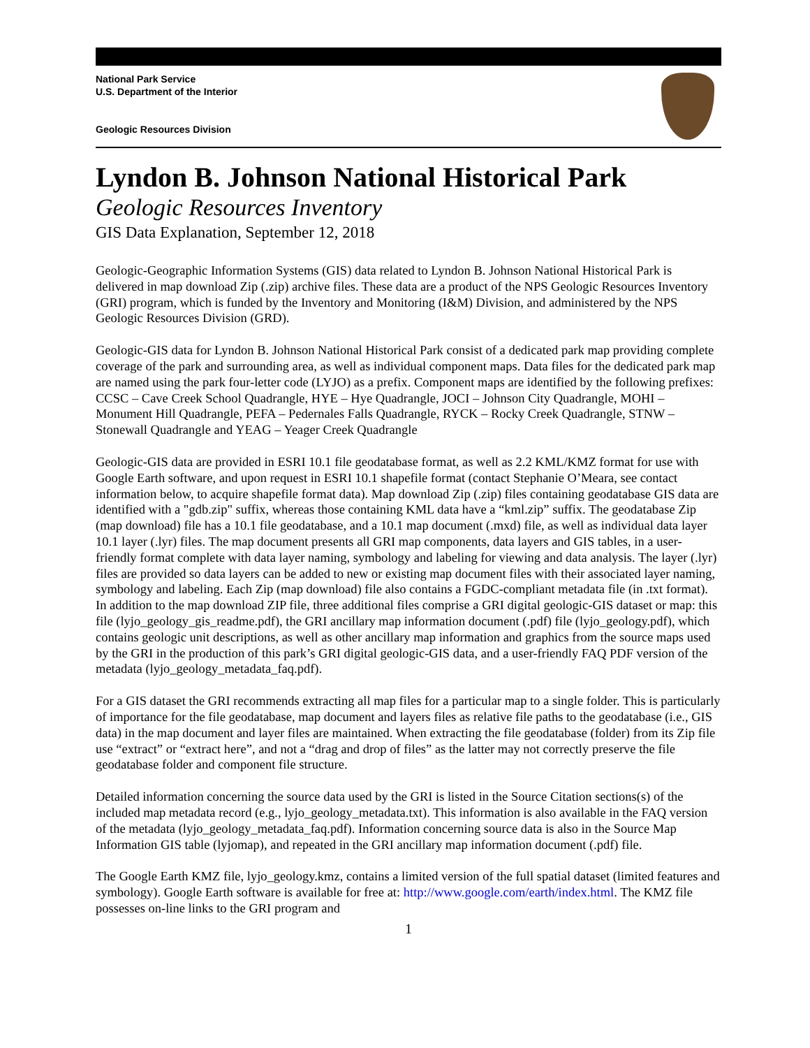National Park Service
U.S. Department of the Interior
Geologic Resources Division
Lyndon B. Johnson National Historical Park
Geologic Resources Inventory
GIS Data Explanation, September 12, 2018
Geologic-Geographic Information Systems (GIS) data related to Lyndon B. Johnson National Historical Park is delivered in map download Zip (.zip) archive files. These data are a product of the NPS Geologic Resources Inventory (GRI) program, which is funded by the Inventory and Monitoring (I&M) Division, and administered by the NPS Geologic Resources Division (GRD).
Geologic-GIS data for Lyndon B. Johnson National Historical Park consist of a dedicated park map providing complete coverage of the park and surrounding area, as well as individual component maps. Data files for the dedicated park map are named using the park four-letter code (LYJO) as a prefix. Component maps are identified by the following prefixes: CCSC – Cave Creek School Quadrangle, HYE – Hye Quadrangle, JOCI – Johnson City Quadrangle, MOHI – Monument Hill Quadrangle, PEFA – Pedernales Falls Quadrangle, RYCK – Rocky Creek Quadrangle, STNW – Stonewall Quadrangle and YEAG – Yeager Creek Quadrangle
Geologic-GIS data are provided in ESRI 10.1 file geodatabase format, as well as 2.2 KML/KMZ format for use with Google Earth software, and upon request in ESRI 10.1 shapefile format (contact Stephanie O’Meara, see contact information below, to acquire shapefile format data). Map download Zip (.zip) files containing geodatabase GIS data are identified with a "gdb.zip" suffix, whereas those containing KML data have a “kml.zip” suffix. The geodatabase Zip (map download) file has a 10.1 file geodatabase, and a 10.1 map document (.mxd) file, as well as individual data layer 10.1 layer (.lyr) files. The map document presents all GRI map components, data layers and GIS tables, in a user-friendly format complete with data layer naming, symbology and labeling for viewing and data analysis. The layer (.lyr) files are provided so data layers can be added to new or existing map document files with their associated layer naming, symbology and labeling. Each Zip (map download) file also contains a FGDC-compliant metadata file (in .txt format). In addition to the map download ZIP file, three additional files comprise a GRI digital geologic-GIS dataset or map: this file (lyjo_geology_gis_readme.pdf), the GRI ancillary map information document (.pdf) file (lyjo_geology.pdf), which contains geologic unit descriptions, as well as other ancillary map information and graphics from the source maps used by the GRI in the production of this park’s GRI digital geologic-GIS data, and a user-friendly FAQ PDF version of the metadata (lyjo_geology_metadata_faq.pdf).
For a GIS dataset the GRI recommends extracting all map files for a particular map to a single folder. This is particularly of importance for the file geodatabase, map document and layers files as relative file paths to the geodatabase (i.e., GIS data) in the map document and layer files are maintained. When extracting the file geodatabase (folder) from its Zip file use “extract” or “extract here”, and not a “drag and drop of files” as the latter may not correctly preserve the file geodatabase folder and component file structure.
Detailed information concerning the source data used by the GRI is listed in the Source Citation sections(s) of the included map metadata record (e.g., lyjo_geology_metadata.txt). This information is also available in the FAQ version of the metadata (lyjo_geology_metadata_faq.pdf). Information concerning source data is also in the Source Map Information GIS table (lyjomap), and repeated in the GRI ancillary map information document (.pdf) file.
The Google Earth KMZ file, lyjo_geology.kmz, contains a limited version of the full spatial dataset (limited features and symbology). Google Earth software is available for free at: http://www.google.com/earth/index.html. The KMZ file possesses on-line links to the GRI program and
1